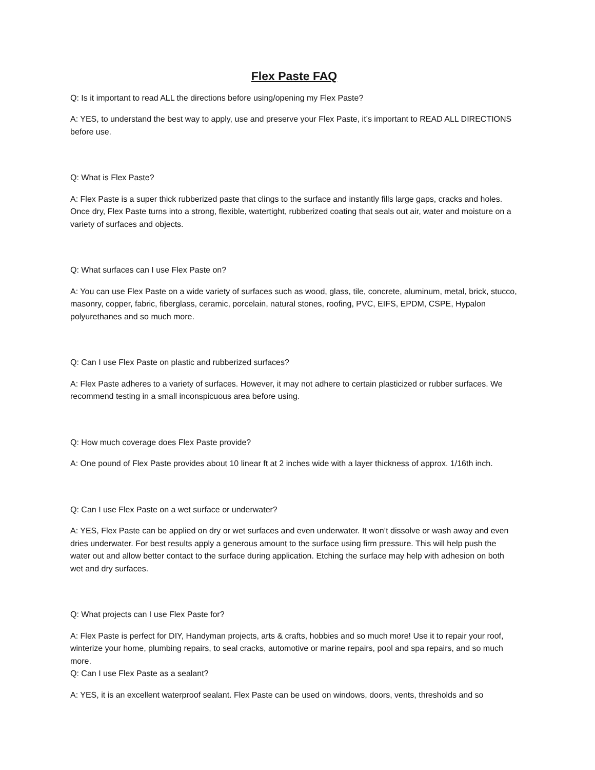Flex Paste FAQ
Q: Is it important to read ALL the directions before using/opening my Flex Paste?
A: YES, to understand the best way to apply, use and preserve your Flex Paste, it’s important to READ ALL DIRECTIONS before use.
Q: What is Flex Paste?
A: Flex Paste is a super thick rubberized paste that clings to the surface and instantly fills large gaps, cracks and holes. Once dry, Flex Paste turns into a strong, flexible, watertight, rubberized coating that seals out air, water and moisture on a variety of surfaces and objects.
Q: What surfaces can I use Flex Paste on?
A: You can use Flex Paste on a wide variety of surfaces such as wood, glass, tile, concrete, aluminum, metal, brick, stucco, masonry, copper, fabric, fiberglass, ceramic, porcelain, natural stones, roofing, PVC, EIFS, EPDM, CSPE, Hypalon polyurethanes and so much more.
Q: Can I use Flex Paste on plastic and rubberized surfaces?
A: Flex Paste adheres to a variety of surfaces. However, it may not adhere to certain plasticized or rubber surfaces. We recommend testing in a small inconspicuous area before using.
Q: How much coverage does Flex Paste provide?
A: One pound of Flex Paste provides about 10 linear ft at 2 inches wide with a layer thickness of approx. 1/16th inch.
Q: Can I use Flex Paste on a wet surface or underwater?
A: YES, Flex Paste can be applied on dry or wet surfaces and even underwater. It won’t dissolve or wash away and even dries underwater. For best results apply a generous amount to the surface using firm pressure. This will help push the water out and allow better contact to the surface during application. Etching the surface may help with adhesion on both wet and dry surfaces.
Q: What projects can I use Flex Paste for?
A: Flex Paste is perfect for DIY, Handyman projects, arts & crafts, hobbies and so much more! Use it to repair your roof, winterize your home, plumbing repairs, to seal cracks, automotive or marine repairs, pool and spa repairs, and so much more.
Q: Can I use Flex Paste as a sealant?
A: YES, it is an excellent waterproof sealant. Flex Paste can be used on windows, doors, vents, thresholds and so